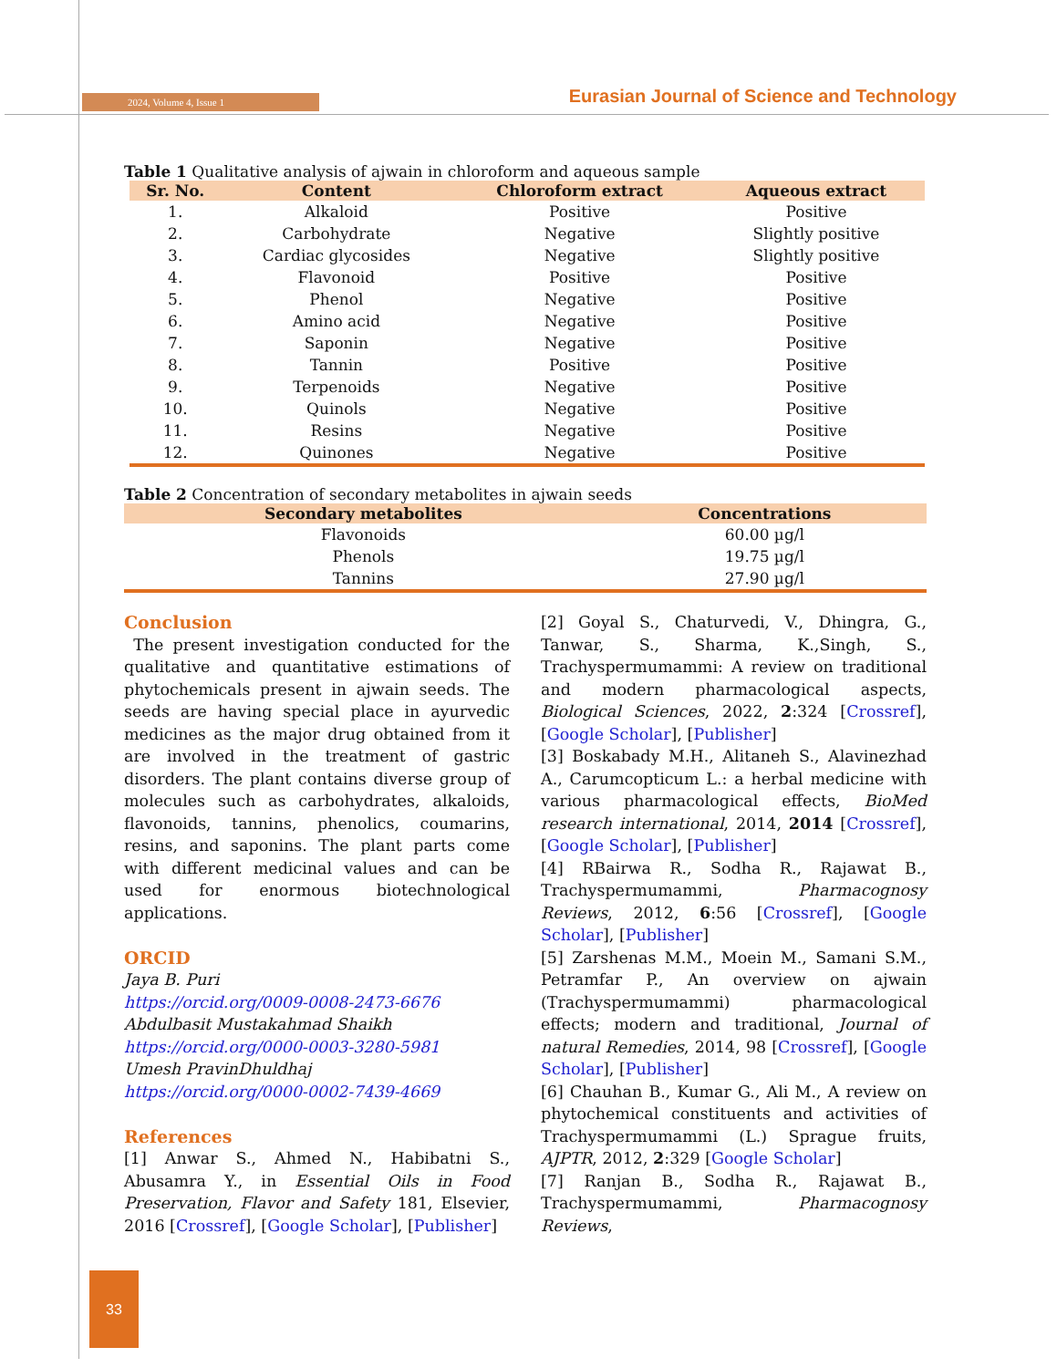2024, Volume 4, Issue 1
Eurasian Journal of Science and Technology
Table 1 Qualitative analysis of ajwain in chloroform and aqueous sample
| Sr. No. | Content | Chloroform extract | Aqueous extract |
| --- | --- | --- | --- |
| 1. | Alkaloid | Positive | Positive |
| 2. | Carbohydrate | Negative | Slightly positive |
| 3. | Cardiac glycosides | Negative | Slightly positive |
| 4. | Flavonoid | Positive | Positive |
| 5. | Phenol | Negative | Positive |
| 6. | Amino acid | Negative | Positive |
| 7. | Saponin | Negative | Positive |
| 8. | Tannin | Positive | Positive |
| 9. | Terpenoids | Negative | Positive |
| 10. | Quinols | Negative | Positive |
| 11. | Resins | Negative | Positive |
| 12. | Quinones | Negative | Positive |
Table 2 Concentration of secondary metabolites in ajwain seeds
| Secondary metabolites | Concentrations |
| --- | --- |
| Flavonoids | 60.00 µg/l |
| Phenols | 19.75 µg/l |
| Tannins | 27.90 µg/l |
Conclusion
The present investigation conducted for the qualitative and quantitative estimations of phytochemicals present in ajwain seeds. The seeds are having special place in ayurvedic medicines as the major drug obtained from it are involved in the treatment of gastric disorders. The plant contains diverse group of molecules such as carbohydrates, alkaloids, flavonoids, tannins, phenolics, coumarins, resins, and saponins. The plant parts come with different medicinal values and can be used for enormous biotechnological applications.
ORCID
Jaya B. Puri
https://orcid.org/0009-0008-2473-6676
Abdulbasit Mustakahmad Shaikh
https://orcid.org/0000-0003-3280-5981
Umesh PravinDhuldhaj
https://orcid.org/0000-0002-7439-4669
References
[1] Anwar S., Ahmed N., Habibatni S., Abusamra Y., in Essential Oils in Food Preservation, Flavor and Safety 181, Elsevier, 2016 [Crossref], [Google Scholar], [Publisher]
[2] Goyal S., Chaturvedi, V., Dhingra, G., Tanwar, S., Sharma, K.,Singh, S., Trachyspermumammi: A review on traditional and modern pharmacological aspects, Biological Sciences, 2022, 2:324 [Crossref], [Google Scholar], [Publisher]
[3] Boskabady M.H., Alitaneh S., Alavinezhad A., Carumcopticum L.: a herbal medicine with various pharmacological effects, BioMed research international, 2014, 2014 [Crossref], [Google Scholar], [Publisher]
[4] RBairwa R., Sodha R., Rajawat B., Trachyspermumammi, Pharmacognosy Reviews, 2012, 6:56 [Crossref], [Google Scholar], [Publisher]
[5] Zarshenas M.M., Moein M., Samani S.M., Petramfar P., An overview on ajwain (Trachyspermumammi) pharmacological effects; modern and traditional, Journal of natural Remedies, 2014, 98 [Crossref], [Google Scholar], [Publisher]
[6] Chauhan B., Kumar G., Ali M., A review on phytochemical constituents and activities of Trachyspermumammi (L.) Sprague fruits, AJPTR, 2012, 2:329 [Google Scholar]
[7] Ranjan B., Sodha R., Rajawat B., Trachyspermumammi, Pharmacognosy Reviews,
33